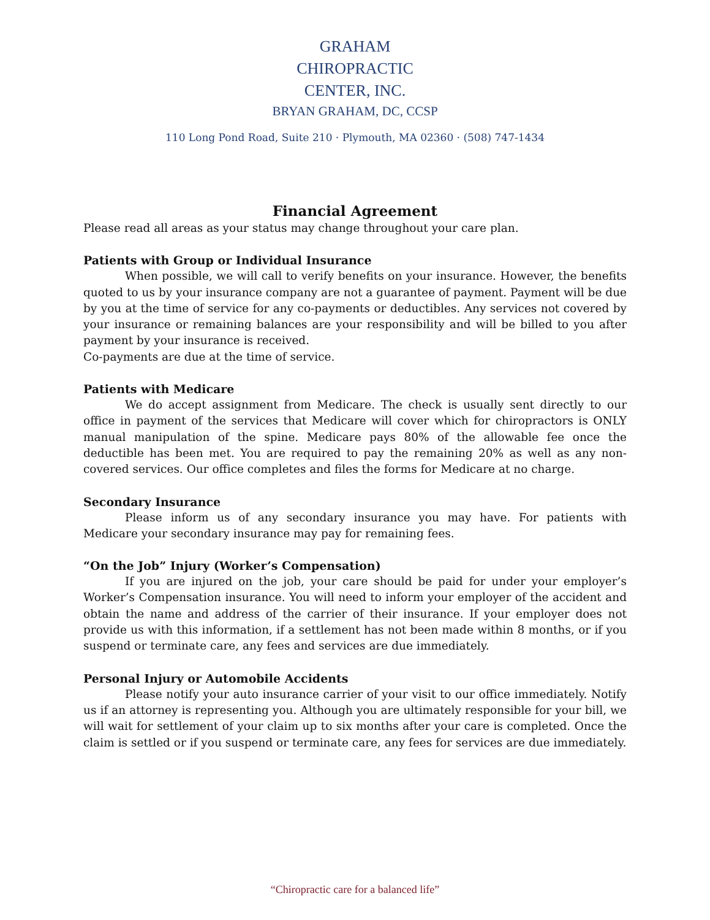GRAHAM
CHIROPRACTIC
CENTER, INC.
BRYAN GRAHAM, DC, CCSP
110 Long Pond Road, Suite 210 · Plymouth, MA 02360 · (508) 747-1434
Financial Agreement
Please read all areas as your status may change throughout your care plan.
Patients with Group or Individual Insurance
When possible, we will call to verify benefits on your insurance. However, the benefits quoted to us by your insurance company are not a guarantee of payment. Payment will be due by you at the time of service for any co-payments or deductibles. Any services not covered by your insurance or remaining balances are your responsibility and will be billed to you after payment by your insurance is received.
Co-payments are due at the time of service.
Patients with Medicare
We do accept assignment from Medicare. The check is usually sent directly to our office in payment of the services that Medicare will cover which for chiropractors is ONLY manual manipulation of the spine. Medicare pays 80% of the allowable fee once the deductible has been met. You are required to pay the remaining 20% as well as any non-covered services. Our office completes and files the forms for Medicare at no charge.
Secondary Insurance
Please inform us of any secondary insurance you may have. For patients with Medicare your secondary insurance may pay for remaining fees.
“On the Job” Injury (Worker’s Compensation)
If you are injured on the job, your care should be paid for under your employer’s Worker’s Compensation insurance. You will need to inform your employer of the accident and obtain the name and address of the carrier of their insurance. If your employer does not provide us with this information, if a settlement has not been made within 8 months, or if you suspend or terminate care, any fees and services are due immediately.
Personal Injury or Automobile Accidents
Please notify your auto insurance carrier of your visit to our office immediately. Notify us if an attorney is representing you. Although you are ultimately responsible for your bill, we will wait for settlement of your claim up to six months after your care is completed. Once the claim is settled or if you suspend or terminate care, any fees for services are due immediately.
“Chiropractic care for a balanced life”